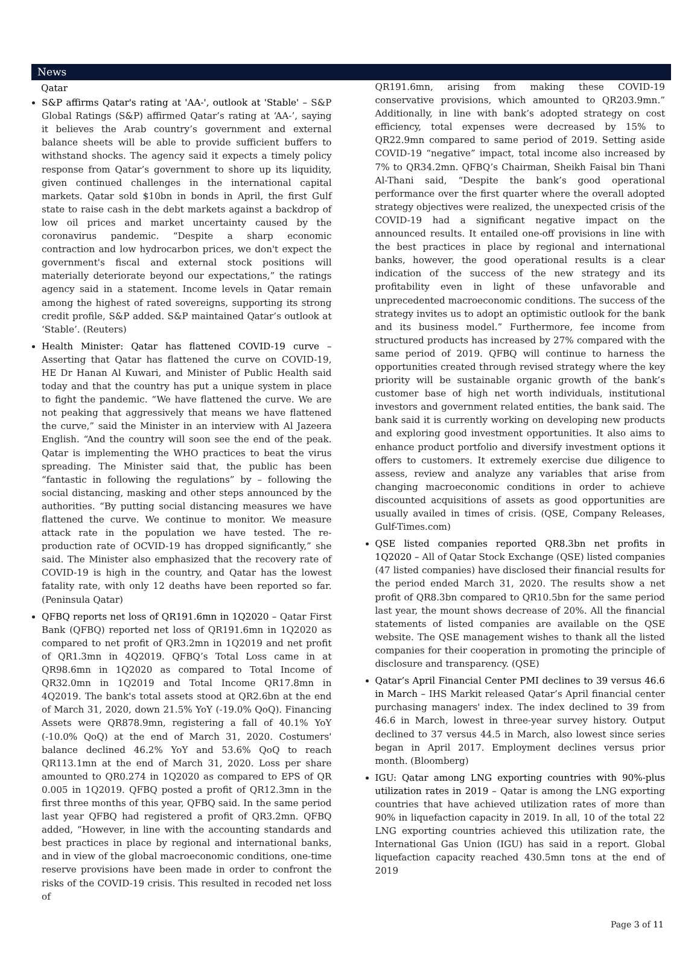News
Qatar
S&P affirms Qatar's rating at 'AA-', outlook at 'Stable' – S&P Global Ratings (S&P) affirmed Qatar’s rating at ‘AA-’, saying it believes the Arab country’s government and external balance sheets will be able to provide sufficient buffers to withstand shocks. The agency said it expects a timely policy response from Qatar’s government to shore up its liquidity, given continued challenges in the international capital markets. Qatar sold $10bn in bonds in April, the first Gulf state to raise cash in the debt markets against a backdrop of low oil prices and market uncertainty caused by the coronavirus pandemic. “Despite a sharp economic contraction and low hydrocarbon prices, we don't expect the government's fiscal and external stock positions will materially deteriorate beyond our expectations,” the ratings agency said in a statement. Income levels in Qatar remain among the highest of rated sovereigns, supporting its strong credit profile, S&P added. S&P maintained Qatar’s outlook at ‘Stable’. (Reuters)
Health Minister: Qatar has flattened COVID-19 curve – Asserting that Qatar has flattened the curve on COVID-19, HE Dr Hanan Al Kuwari, and Minister of Public Health said today and that the country has put a unique system in place to fight the pandemic. “We have flattened the curve. We are not peaking that aggressively that means we have flattened the curve,” said the Minister in an interview with Al Jazeera English. “And the country will soon see the end of the peak. Qatar is implementing the WHO practices to beat the virus spreading. The Minister said that, the public has been “fantastic in following the regulations” by – following the social distancing, masking and other steps announced by the authorities. “By putting social distancing measures we have flattened the curve. We continue to monitor. We measure attack rate in the population we have tested. The re-production rate of OCVID-19 has dropped significantly,” she said. The Minister also emphasized that the recovery rate of COVID-19 is high in the country, and Qatar has the lowest fatality rate, with only 12 deaths have been reported so far. (Peninsula Qatar)
QFBQ reports net loss of QR191.6mn in 1Q2020 – Qatar First Bank (QFBQ) reported net loss of QR191.6mn in 1Q2020 as compared to net profit of QR3.2mn in 1Q2019 and net profit of QR1.3mn in 4Q2019. QFBQ’s Total Loss came in at QR98.6mn in 1Q2020 as compared to Total Income of QR32.0mn in 1Q2019 and Total Income QR17.8mn in 4Q2019. The bank's total assets stood at QR2.6bn at the end of March 31, 2020, down 21.5% YoY (-19.0% QoQ). Financing Assets were QR878.9mn, registering a fall of 40.1% YoY (-10.0% QoQ) at the end of March 31, 2020. Costumers' balance declined 46.2% YoY and 53.6% QoQ to reach QR113.1mn at the end of March 31, 2020. Loss per share amounted to QR0.274 in 1Q2020 as compared to EPS of QR 0.005 in 1Q2019. QFBQ posted a profit of QR12.3mn in the first three months of this year, QFBQ said. In the same period last year QFBQ had registered a profit of QR3.2mn. QFBQ added, “However, in line with the accounting standards and best practices in place by regional and international banks, and in view of the global macroeconomic conditions, one-time reserve provisions have been made in order to confront the risks of the COVID-19 crisis. This resulted in recoded net loss of
QR191.6mn, arising from making these COVID-19 conservative provisions, which amounted to QR203.9mn.” Additionally, in line with bank’s adopted strategy on cost efficiency, total expenses were decreased by 15% to QR22.9mn compared to same period of 2019. Setting aside COVID-19 “negative” impact, total income also increased by 7% to QR34.2mn. QFBQ’s Chairman, Sheikh Faisal bin Thani Al-Thani said, “Despite the bank’s good operational performance over the first quarter where the overall adopted strategy objectives were realized, the unexpected crisis of the COVID-19 had a significant negative impact on the announced results. It entailed one-off provisions in line with the best practices in place by regional and international banks, however, the good operational results is a clear indication of the success of the new strategy and its profitability even in light of these unfavorable and unprecedented macroeconomic conditions. The success of the strategy invites us to adopt an optimistic outlook for the bank and its business model.” Furthermore, fee income from structured products has increased by 27% compared with the same period of 2019. QFBQ will continue to harness the opportunities created through revised strategy where the key priority will be sustainable organic growth of the bank’s customer base of high net worth individuals, institutional investors and government related entities, the bank said. The bank said it is currently working on developing new products and exploring good investment opportunities. It also aims to enhance product portfolio and diversify investment options it offers to customers. It extremely exercise due diligence to assess, review and analyze any variables that arise from changing macroeconomic conditions in order to achieve discounted acquisitions of assets as good opportunities are usually availed in times of crisis. (QSE, Company Releases, Gulf-Times.com)
QSE listed companies reported QR8.3bn net profits in 1Q2020 – All of Qatar Stock Exchange (QSE) listed companies (47 listed companies) have disclosed their financial results for the period ended March 31, 2020. The results show a net profit of QR8.3bn compared to QR10.5bn for the same period last year, the mount shows decrease of 20%. All the financial statements of listed companies are available on the QSE website. The QSE management wishes to thank all the listed companies for their cooperation in promoting the principle of disclosure and transparency. (QSE)
Qatar’s April Financial Center PMI declines to 39 versus 46.6 in March – IHS Markit released Qatar’s April financial center purchasing managers' index. The index declined to 39 from 46.6 in March, lowest in three-year survey history. Output declined to 37 versus 44.5 in March, also lowest since series began in April 2017. Employment declines versus prior month. (Bloomberg)
IGU: Qatar among LNG exporting countries with 90%-plus utilization rates in 2019 – Qatar is among the LNG exporting countries that have achieved utilization rates of more than 90% in liquefaction capacity in 2019. In all, 10 of the total 22 LNG exporting countries achieved this utilization rate, the International Gas Union (IGU) has said in a report. Global liquefaction capacity reached 430.5mn tons at the end of 2019
Page 3 of 11